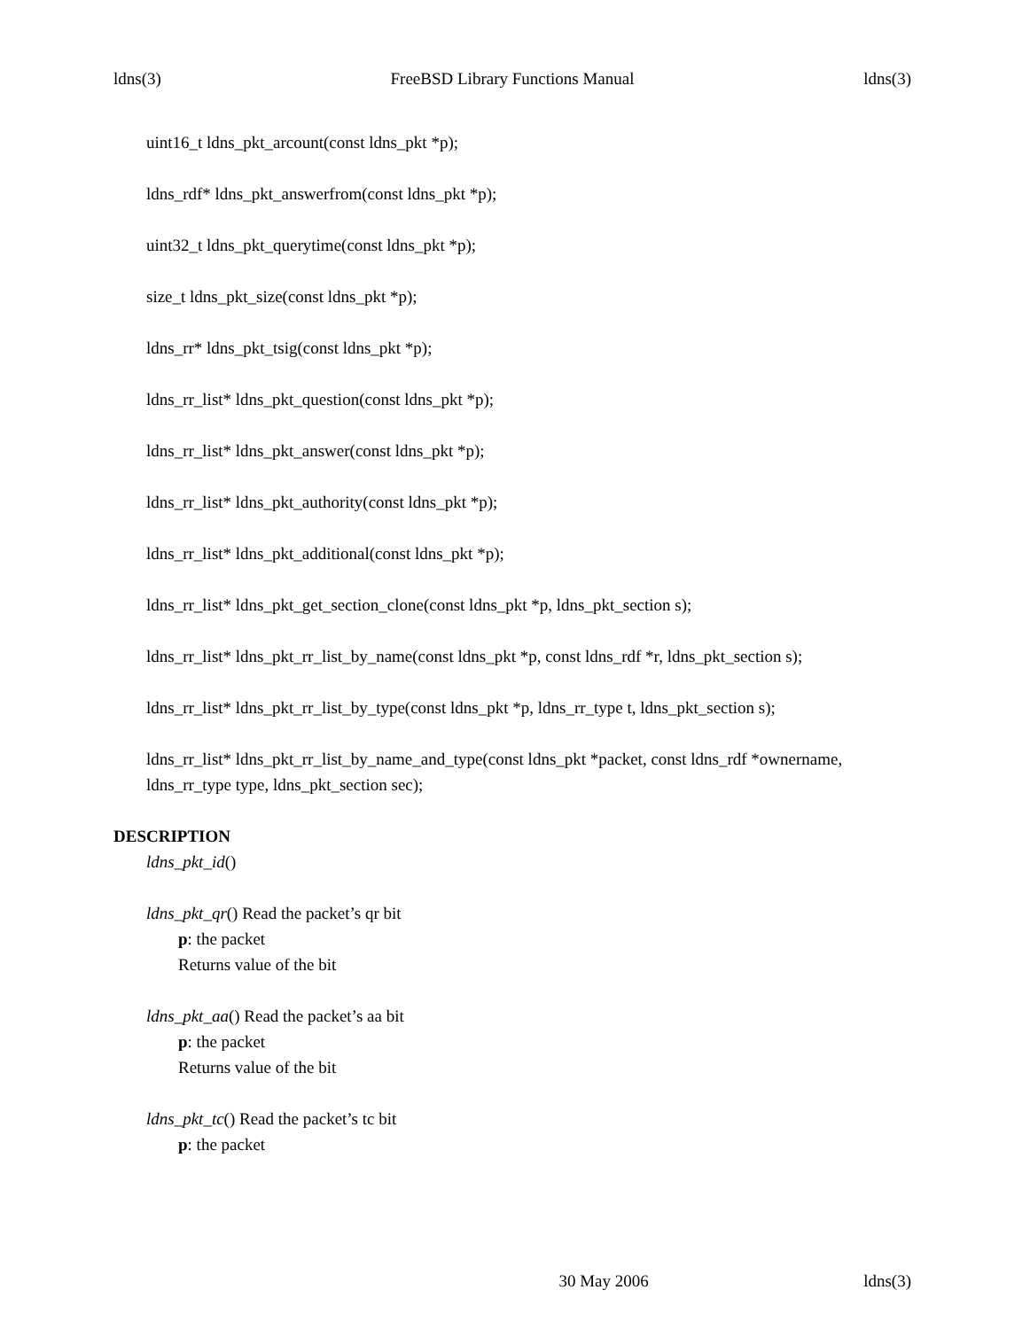ldns(3) FreeBSD Library Functions Manual ldns(3)
uint16_t ldns_pkt_arcount(const ldns_pkt *p);
ldns_rdf* ldns_pkt_answerfrom(const ldns_pkt *p);
uint32_t ldns_pkt_querytime(const ldns_pkt *p);
size_t ldns_pkt_size(const ldns_pkt *p);
ldns_rr* ldns_pkt_tsig(const ldns_pkt *p);
ldns_rr_list* ldns_pkt_question(const ldns_pkt *p);
ldns_rr_list* ldns_pkt_answer(const ldns_pkt *p);
ldns_rr_list* ldns_pkt_authority(const ldns_pkt *p);
ldns_rr_list* ldns_pkt_additional(const ldns_pkt *p);
ldns_rr_list* ldns_pkt_get_section_clone(const ldns_pkt *p, ldns_pkt_section s);
ldns_rr_list* ldns_pkt_rr_list_by_name(const ldns_pkt *p, const ldns_rdf *r, ldns_pkt_section s);
ldns_rr_list* ldns_pkt_rr_list_by_type(const ldns_pkt *p, ldns_rr_type t, ldns_pkt_section s);
ldns_rr_list* ldns_pkt_rr_list_by_name_and_type(const ldns_pkt *packet, const ldns_rdf *ownername, ldns_rr_type type, ldns_pkt_section sec);
DESCRIPTION
ldns_pkt_id()
ldns_pkt_qr() Read the packet’s qr bit
p: the packet
Returns value of the bit
ldns_pkt_aa() Read the packet’s aa bit
p: the packet
Returns value of the bit
ldns_pkt_tc() Read the packet’s tc bit
p: the packet
30 May 2006 ldns(3)